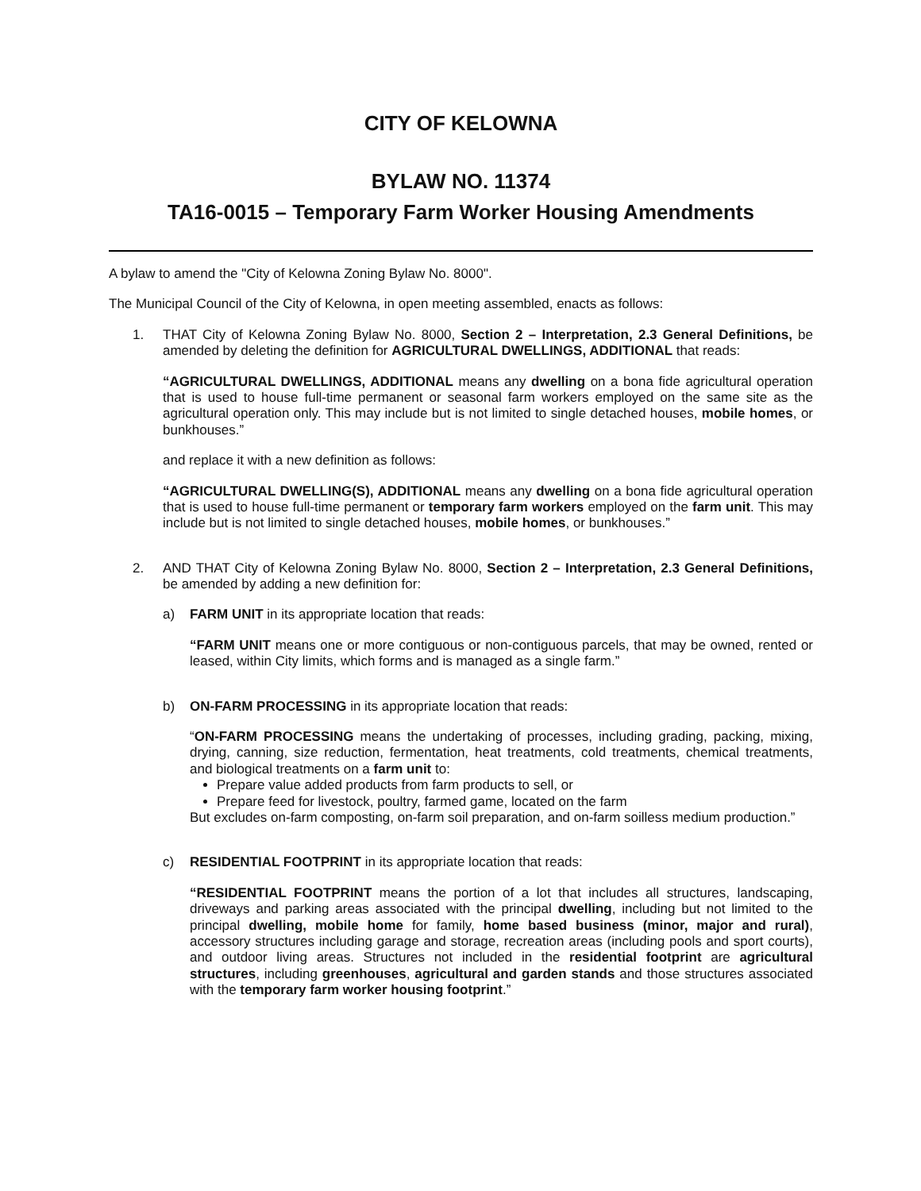CITY OF KELOWNA
BYLAW NO. 11374
TA16-0015 – Temporary Farm Worker Housing Amendments
A bylaw to amend the "City of Kelowna Zoning Bylaw No. 8000".
The Municipal Council of the City of Kelowna, in open meeting assembled, enacts as follows:
1.
THAT City of Kelowna Zoning Bylaw No. 8000, Section 2 – Interpretation, 2.3 General Definitions, be amended by deleting the definition for AGRICULTURAL DWELLINGS, ADDITIONAL that reads:
“AGRICULTURAL DWELLINGS, ADDITIONAL means any dwelling on a bona fide agricultural operation that is used to house full-time permanent or seasonal farm workers employed on the same site as the agricultural operation only. This may include but is not limited to single detached houses, mobile homes, or bunkhouses.”
and replace it with a new definition as follows:
“AGRICULTURAL DWELLING(S), ADDITIONAL means any dwelling on a bona fide agricultural operation that is used to house full-time permanent or temporary farm workers employed on the farm unit. This may include but is not limited to single detached houses, mobile homes, or bunkhouses.”
2.
AND THAT City of Kelowna Zoning Bylaw No. 8000, Section 2 – Interpretation, 2.3 General Definitions, be amended by adding a new definition for:
a)
FARM UNIT in its appropriate location that reads:
“FARM UNIT means one or more contiguous or non-contiguous parcels, that may be owned, rented or leased, within City limits, which forms and is managed as a single farm.”
b)
ON-FARM PROCESSING in its appropriate location that reads:
“ON-FARM PROCESSING means the undertaking of processes, including grading, packing, mixing, drying, canning, size reduction, fermentation, heat treatments, cold treatments, chemical treatments, and biological treatments on a farm unit to:
Prepare value added products from farm products to sell, or
Prepare feed for livestock, poultry, farmed game, located on the farm
But excludes on-farm composting, on-farm soil preparation, and on-farm soilless medium production.”
c)
RESIDENTIAL FOOTPRINT in its appropriate location that reads:
“RESIDENTIAL FOOTPRINT means the portion of a lot that includes all structures, landscaping, driveways and parking areas associated with the principal dwelling, including but not limited to the principal dwelling, mobile home for family, home based business (minor, major and rural), accessory structures including garage and storage, recreation areas (including pools and sport courts), and outdoor living areas. Structures not included in the residential footprint are agricultural structures, including greenhouses, agricultural and garden stands and those structures associated with the temporary farm worker housing footprint.”